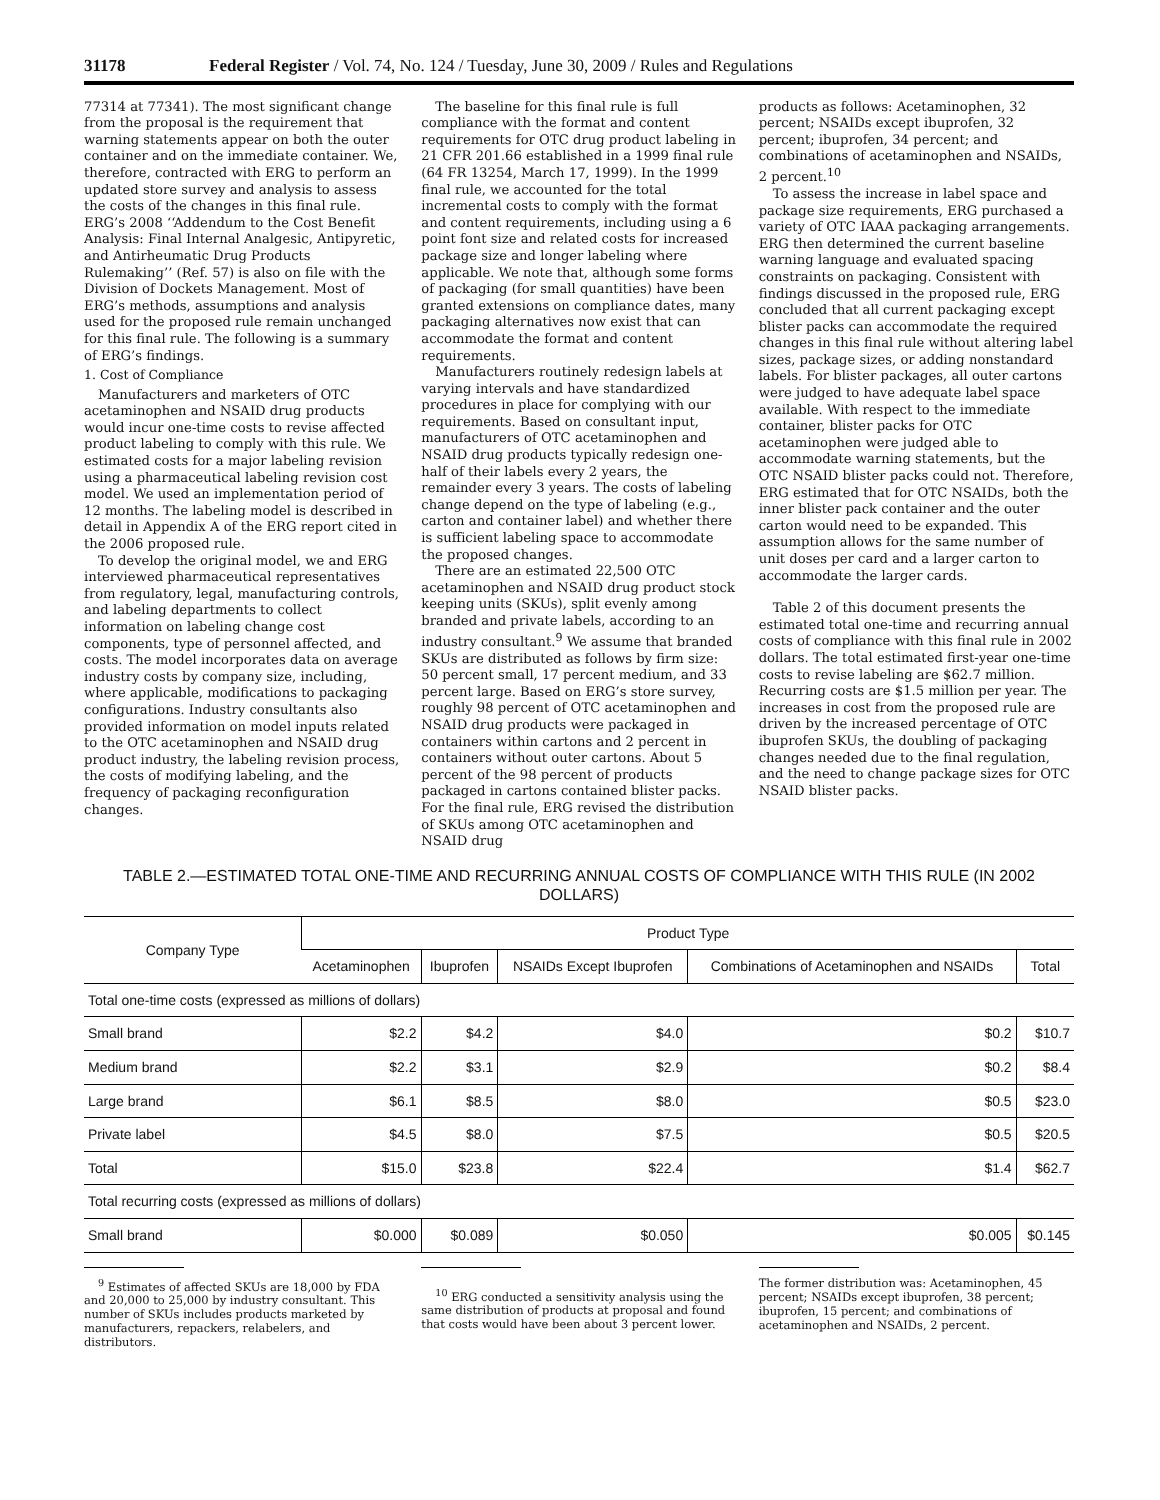31178 Federal Register / Vol. 74, No. 124 / Tuesday, June 30, 2009 / Rules and Regulations
77314 at 77341). The most significant change from the proposal is the requirement that warning statements appear on both the outer container and on the immediate container. We, therefore, contracted with ERG to perform an updated store survey and analysis to assess the costs of the changes in this final rule. ERG’s 2008 ‘‘Addendum to the Cost Benefit Analysis: Final Internal Analgesic, Antipyretic, and Antirheumatic Drug Products Rulemaking’’ (Ref. 57) is also on file with the Division of Dockets Management. Most of ERG’s methods, assumptions and analysis used for the proposed rule remain unchanged for this final rule. The following is a summary of ERG’s findings.
1. Cost of Compliance
Manufacturers and marketers of OTC acetaminophen and NSAID drug products would incur one-time costs to revise affected product labeling to comply with this rule. We estimated costs for a major labeling revision using a pharmaceutical labeling revision cost model. We used an implementation period of 12 months. The labeling model is described in detail in Appendix A of the ERG report cited in the 2006 proposed rule.
To develop the original model, we and ERG interviewed pharmaceutical representatives from regulatory, legal, manufacturing controls, and labeling departments to collect information on labeling change cost components, type of personnel affected, and costs. The model incorporates data on average industry costs by company size, including, where applicable, modifications to packaging configurations. Industry consultants also provided information on model inputs related to the OTC acetaminophen and NSAID drug product industry, the labeling revision process, the costs of modifying labeling, and the frequency of packaging reconfiguration changes.
The baseline for this final rule is full compliance with the format and content requirements for OTC drug product labeling in 21 CFR 201.66 established in a 1999 final rule (64 FR 13254, March 17, 1999). In the 1999 final rule, we accounted for the total incremental costs to comply with the format and content requirements, including using a 6 point font size and related costs for increased package size and longer labeling where applicable. We note that, although some forms of packaging (for small quantities) have been granted extensions on compliance dates, many packaging alternatives now exist that can accommodate the format and content requirements.
Manufacturers routinely redesign labels at varying intervals and have standardized procedures in place for complying with our requirements. Based on consultant input, manufacturers of OTC acetaminophen and NSAID drug products typically redesign one-half of their labels every 2 years, the remainder every 3 years. The costs of labeling change depend on the type of labeling (e.g., carton and container label) and whether there is sufficient labeling space to accommodate the proposed changes.
There are an estimated 22,500 OTC acetaminophen and NSAID drug product stock keeping units (SKUs), split evenly among branded and private labels, according to an industry consultant.<sup>9</sup> We assume that branded SKUs are distributed as follows by firm size: 50 percent small, 17 percent medium, and 33 percent large. Based on ERG’s store survey, roughly 98 percent of OTC acetaminophen and NSAID drug products were packaged in containers within cartons and 2 percent in containers without outer cartons. About 5 percent of the 98 percent of products packaged in cartons contained blister packs. For the final rule, ERG revised the distribution of SKUs among OTC acetaminophen and NSAID drug
products as follows: Acetaminophen, 32 percent; NSAIDs except ibuprofen, 32 percent; ibuprofen, 34 percent; and combinations of acetaminophen and NSAIDs, 2 percent.<sup>10</sup>
To assess the increase in label space and package size requirements, ERG purchased a variety of OTC IAAA packaging arrangements. ERG then determined the current baseline warning language and evaluated spacing constraints on packaging. Consistent with findings discussed in the proposed rule, ERG concluded that all current packaging except blister packs can accommodate the required changes in this final rule without altering label sizes, package sizes, or adding nonstandard labels. For blister packages, all outer cartons were judged to have adequate label space available. With respect to the immediate container, blister packs for OTC acetaminophen were judged able to accommodate warning statements, but the OTC NSAID blister packs could not. Therefore, ERG estimated that for OTC NSAIDs, both the inner blister pack container and the outer carton would need to be expanded. This assumption allows for the same number of unit doses per card and a larger carton to accommodate the larger cards.
Table 2 of this document presents the estimated total one-time and recurring annual costs of compliance with this final rule in 2002 dollars. The total estimated first-year one-time costs to revise labeling are $62.7 million. Recurring costs are $1.5 million per year. The increases in cost from the proposed rule are driven by the increased percentage of OTC ibuprofen SKUs, the doubling of packaging changes needed due to the final regulation, and the need to change package sizes for OTC NSAID blister packs.
TABLE 2.—ESTIMATED TOTAL ONE-TIME AND RECURRING ANNUAL COSTS OF COMPLIANCE WITH THIS RULE (IN 2002 DOLLARS)
| Company Type | Product Type | | | | |
| --- | --- | --- | --- | --- | --- |
| | Acetaminophen | Ibuprofen | NSAIDs Except Ibuprofen | Combinations of Acetaminophen and NSAIDs | Total |
| Total one-time costs (expressed as millions of dollars) | | | | | |
| Small brand | $2.2 | $4.2 | $4.0 | $0.2 | $10.7 |
| Medium brand | $2.2 | $3.1 | $2.9 | $0.2 | $8.4 |
| Large brand | $6.1 | $8.5 | $8.0 | $0.5 | $23.0 |
| Private label | $4.5 | $8.0 | $7.5 | $0.5 | $20.5 |
| Total | $15.0 | $23.8 | $22.4 | $1.4 | $62.7 |
| Total recurring costs (expressed as millions of dollars) | | | | | |
| Small brand | $0.000 | $0.089 | $0.050 | $0.005 | $0.145 |
<sup>9</sup> Estimates of affected SKUs are 18,000 by FDA and 20,000 to 25,000 by industry consultant. This number of SKUs includes products marketed by manufacturers, repackers, relabelers, and distributors.
<sup>10</sup> ERG conducted a sensitivity analysis using the same distribution of products at proposal and found that costs would have been about 3 percent lower.
The former distribution was: Acetaminophen, 45 percent; NSAIDs except ibuprofen, 38 percent; ibuprofen, 15 percent; and combinations of acetaminophen and NSAIDs, 2 percent.